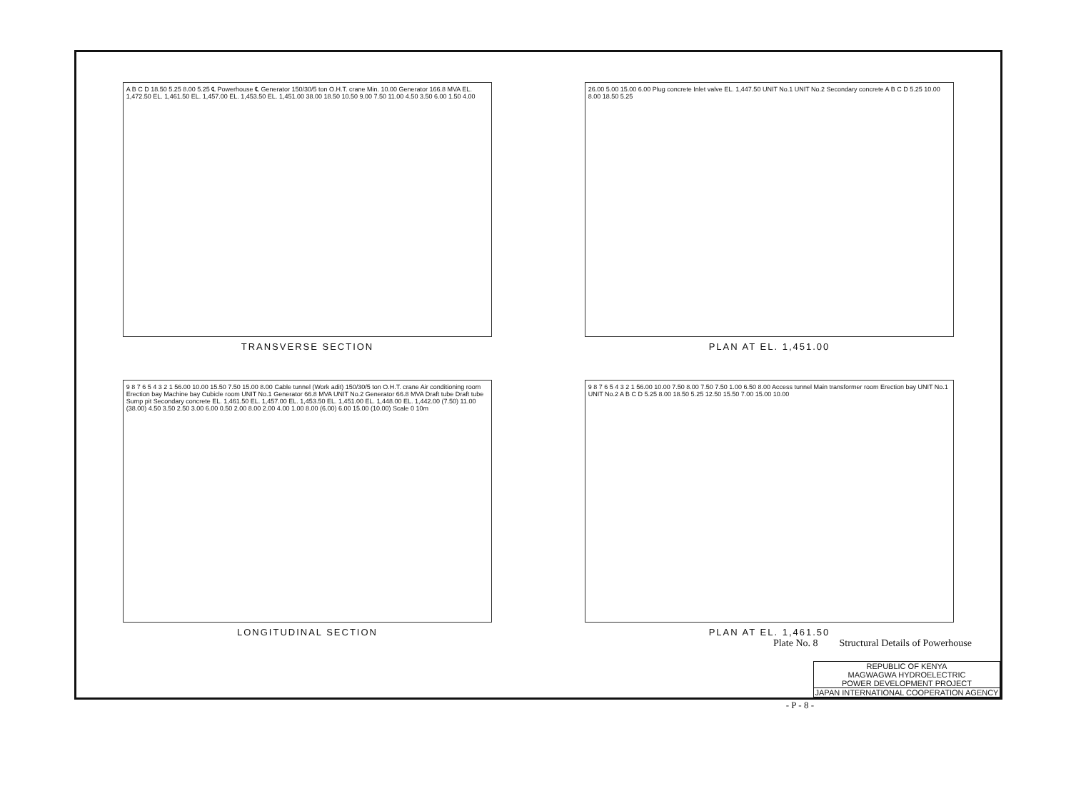A B C D 18.50 5.25 8.00 5.25 ℄ Powerhouse ℄ Generator 150/30/5 ton O.H.T. crane Min. 10.00 Generator 166.8 MVA EL. 1,472.50 EL. 1,461.50 EL. 1,457.00 EL. 1,453.50 EL. 1,451.00 38.00 18.50 10.50 9.00 7.50 11.00 4.50 3.50 6.00 1.50 4.00
TRANSVERSE SECTION
26.00 5.00 15.00 6.00 Plug concrete Inlet valve EL. 1,447.50 UNIT No.1 UNIT No.2 Secondary concrete A B C D 5.25 10.00 8.00 18.50 5.25
PLAN AT EL. 1,451.00
9 8 7 6 5 4 3 2 1 56.00 10.00 15.50 7.50 15.00 8.00 Cable tunnel (Work adit) 150/30/5 ton O.H.T. crane Air conditioning room Erection bay Machine bay Cubicle room UNIT No.1 Generator 66.8 MVA UNIT No.2 Generator 66.8 MVA Draft tube Draft tube Sump pit Secondary concrete EL. 1,461.50 EL. 1,457.00 EL. 1,453.50 EL. 1,451.00 EL. 1,448.00 EL. 1,442.00 (7.50) 11.00 (38.00) 4.50 3.50 2.50 3.00 6.00 0.50 2.00 8.00 2.00 4.00 1.00 8.00 (6.00) 6.00 15.00 (10.00) Scale 0 10m
LONGITUDINAL SECTION
9 8 7 6 5 4 3 2 1 56.00 10.00 7.50 8.00 7.50 7.50 1.00 6.50 8.00 Access tunnel Main transformer room Erection bay UNIT No.1 UNIT No.2 A B C D 5.25 8.00 18.50 5.25 12.50 15.50 7.00 15.00 10.00
PLAN AT EL. 1,461.50
Plate No. 8 Structural Details of Powerhouse
REPUBLIC OF KENYA
MAGWAGWA HYDROELECTRIC
POWER DEVELOPMENT PROJECT
JAPAN INTERNATIONAL COOPERATION AGENCY
- P - 8 -